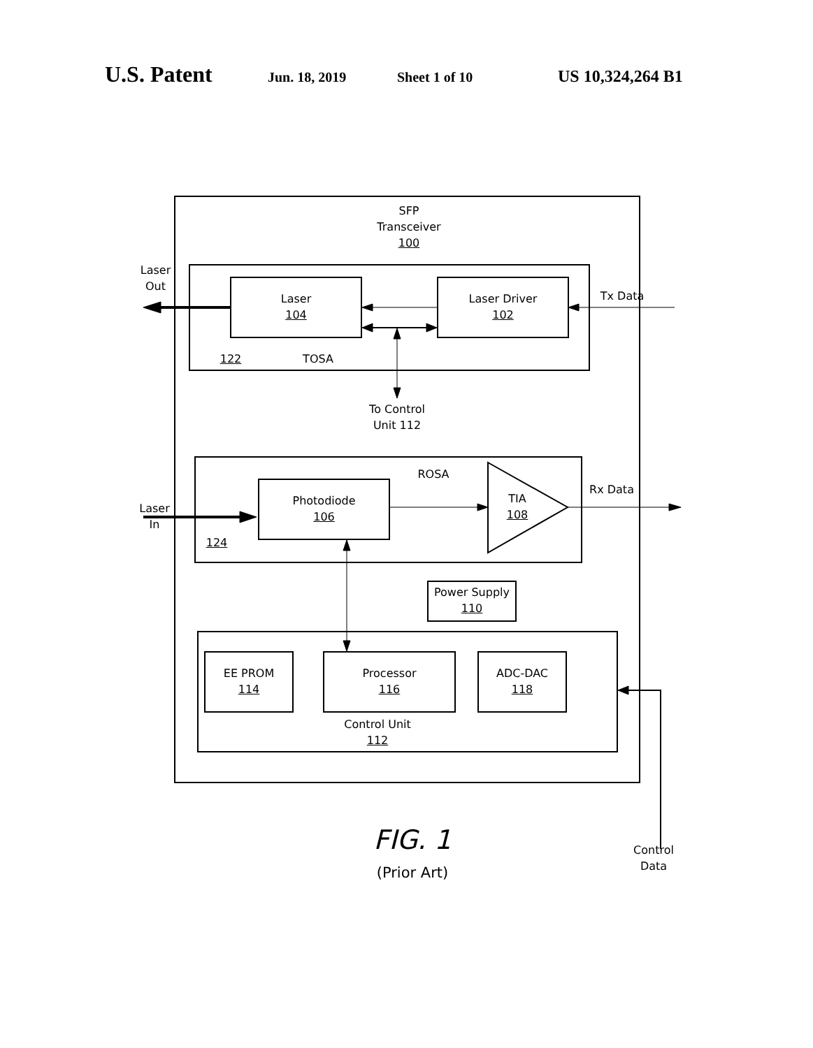U.S. Patent Jun. 18, 2019 Sheet 1 of 10 US 10,324,264 B1
SFP
Transceiver
100
Laser
Out
Laser
104
Laser Driver
102
Tx Data
122 TOSA
To Control
Unit 112
ROSA
Rx Data
Laser
In
Photodiode
106
TIA
108
124
Power Supply
110
EE PROM
114
Processor
116
ADC-DAC
118
Control Unit
112
FIG. 1
(Prior Art)
Control
Data